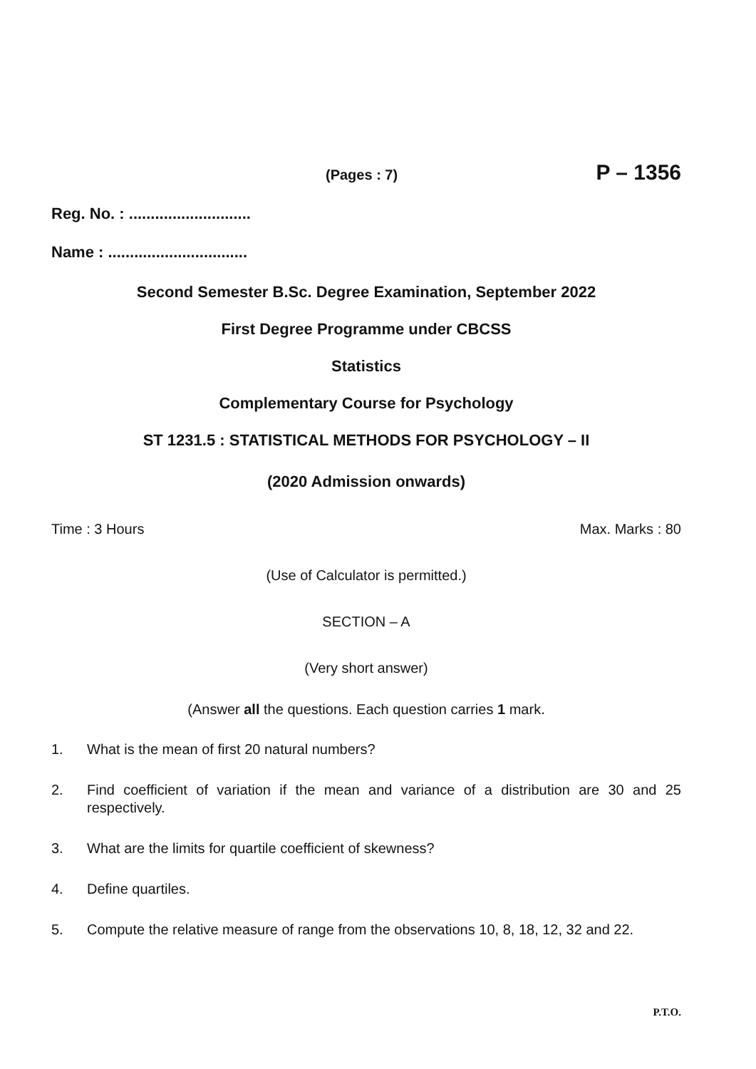(Pages : 7) P – 1356
Reg. No. : ............................
Name : ................................
Second Semester B.Sc. Degree Examination, September 2022
First Degree Programme under CBCSS
Statistics
Complementary Course for Psychology
ST 1231.5 : STATISTICAL METHODS FOR PSYCHOLOGY – II
(2020 Admission onwards)
Time : 3 Hours Max. Marks : 80
(Use of Calculator is permitted.)
SECTION – A
(Very short answer)
(Answer all the questions. Each question carries 1 mark.
1. What is the mean of first 20 natural numbers?
2. Find coefficient of variation if the mean and variance of a distribution are 30 and 25 respectively.
3. What are the limits for quartile coefficient of skewness?
4. Define quartiles.
5. Compute the relative measure of range from the observations 10, 8, 18, 12, 32 and 22.
P.T.O.